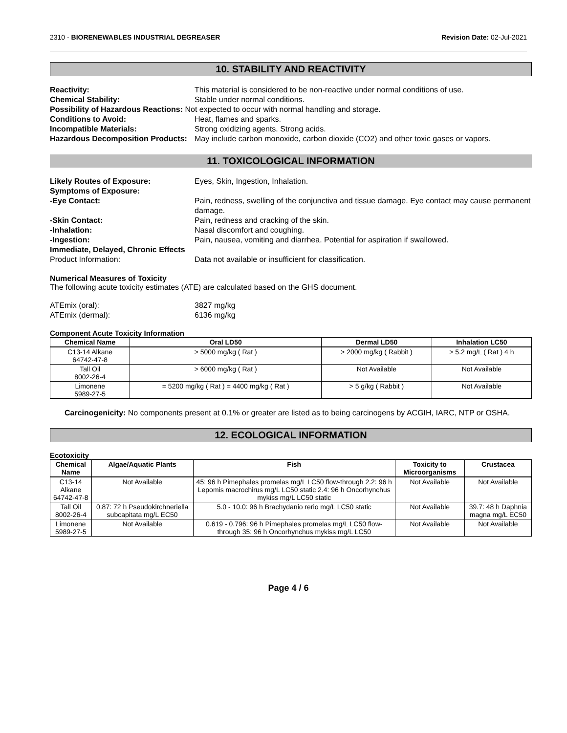2310 - BIORENEWABLES INDUSTRIAL DEGREASER Revision Date: 02-Jul-2021
10. STABILITY AND REACTIVITY
Reactivity: This material is considered to be non-reactive under normal conditions of use.
Chemical Stability: Stable under normal conditions.
Possibility of Hazardous Reactions: Not expected to occur with normal handling and storage.
Conditions to Avoid: Heat, flames and sparks.
Incompatible Materials: Strong oxidizing agents. Strong acids.
Hazardous Decomposition Products:
May include carbon monoxide, carbon dioxide (CO2) and other toxic gases or vapors.
11. TOXICOLOGICAL INFORMATION
Likely Routes of Exposure: Eyes, Skin, Ingestion, Inhalation.
Symptoms of Exposure:
-Eye Contact: Pain, redness, swelling of the conjunctiva and tissue damage. Eye contact may cause permanent damage.
-Skin Contact: Pain, redness and cracking of the skin.
-Inhalation: Nasal discomfort and coughing.
-Ingestion: Pain, nausea, vomiting and diarrhea. Potential for aspiration if swallowed.
Immediate, Delayed, Chronic Effects
Product Information: Data not available or insufficient for classification.
Numerical Measures of Toxicity
The following acute toxicity estimates (ATE) are calculated based on the GHS document.
ATEmix (oral): 3827 mg/kg
ATEmix (dermal): 6136 mg/kg
Component Acute Toxicity Information
| Chemical Name | Oral LD50 | Dermal LD50 | Inhalation LC50 |
| --- | --- | --- | --- |
| C13-14 Alkane 64742-47-8 | > 5000 mg/kg ( Rat ) | > 2000 mg/kg ( Rabbit ) | > 5.2 mg/L ( Rat ) 4 h |
| Tall Oil 8002-26-4 | > 6000 mg/kg ( Rat ) | Not Available | Not Available |
| Limonene 5989-27-5 | = 5200 mg/kg ( Rat ) = 4400 mg/kg ( Rat ) | > 5 g/kg ( Rabbit ) | Not Available |
Carcinogenicity: No components present at 0.1% or greater are listed as to being carcinogens by ACGIH, IARC, NTP or OSHA.
12. ECOLOGICAL INFORMATION
Ecotoxicity
| Chemical Name | Algae/Aquatic Plants | Fish | Toxicity to Microorganisms | Crustacea |
| --- | --- | --- | --- | --- |
| C13-14 Alkane 64742-47-8 | Not Available | 45: 96 h Pimephales promelas mg/L LC50 flow-through 2.2: 96 h Lepomis macrochirus mg/L LC50 static 2.4: 96 h Oncorhynchus mykiss mg/L LC50 static | Not Available | Not Available |
| Tall Oil 8002-26-4 | 0.87: 72 h Pseudokirchneriella subcapitata mg/L EC50 | 5.0 - 10.0: 96 h Brachydanio rerio mg/L LC50 static | Not Available | 39.7: 48 h Daphnia magna mg/L EC50 |
| Limonene 5989-27-5 | Not Available | 0.619 - 0.796: 96 h Pimephales promelas mg/L LC50 flow-through 35: 96 h Oncorhynchus mykiss mg/L LC50 | Not Available | Not Available |
Page 4 / 6